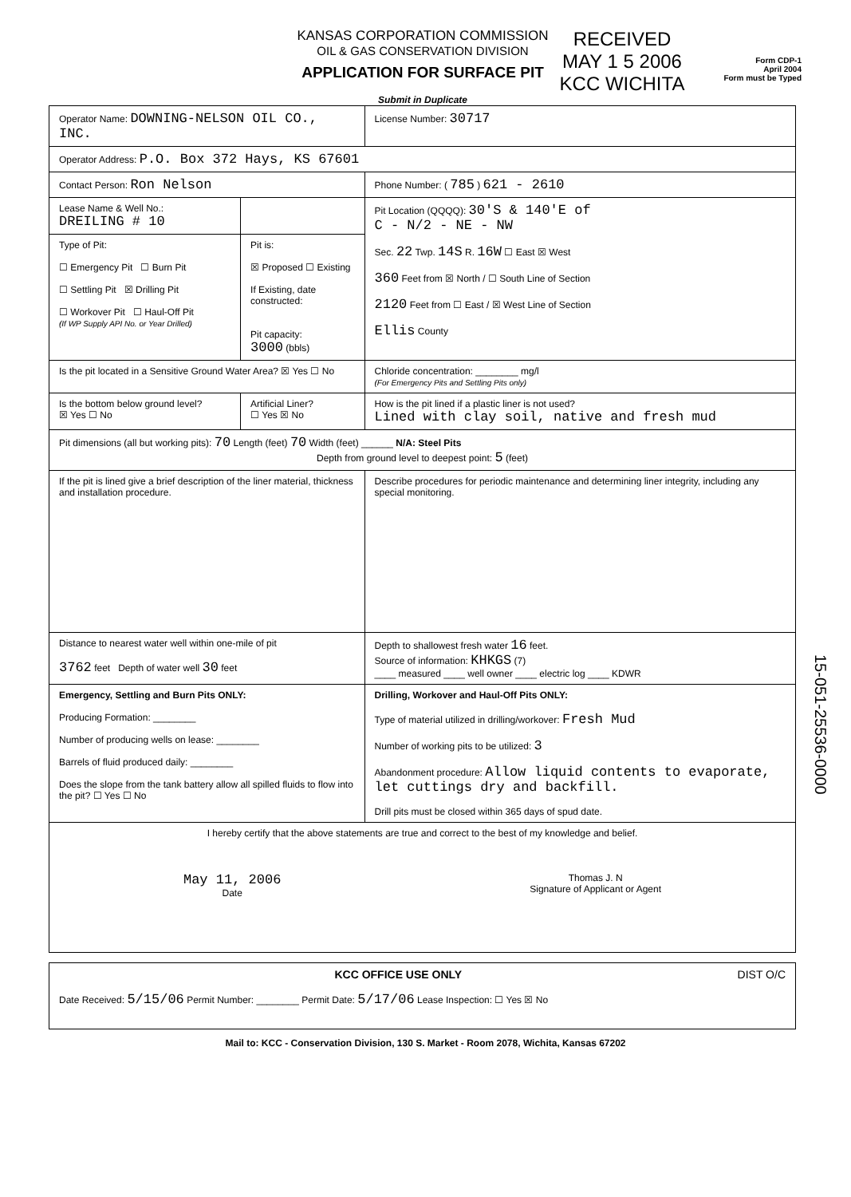KANSAS CORPORATION COMMISSION
OIL & GAS CONSERVATION DIVISION
APPLICATION FOR SURFACE PIT
Submit in Duplicate
RECEIVED
MAY 1 5 2006
KCC WICHITA
Form CDP-1
April 2004
Form must be Typed
| Operator Name: DOWNING-NELSON OIL CO., INC. | | License Number: 30717 |
| Operator Address: P.O. Box 372 Hays, KS 67601 | | |
| Contact Person: Ron Nelson | | Phone Number: ( 785 ) 621 - 2610 |
| Lease Name & Well No.: DREILING # 10 | | Pit Location (QQQQ): 30'S & 140'E of C - N/2 - NE - NW Sec. 22 Twp. 14S R. 16W ☐ East ☒ West 360 Feet from ☒ North / ☐ South Line of Section 2120 Feet from ☐ East / ☒ West Line of Section Ellis County |
| Type of Pit: ☐ Emergency Pit ☐ Burn Pit ☐ Settling Pit ☒ Drilling Pit ☐ Workover Pit ☐ Haul-Off Pit (If WP Supply API No. or Year Drilled) | Pit is: ☒ Proposed ☐ Existing If Existing, date constructed: Pit capacity: 3000 (bbls) | |
| Is the pit located in a Sensitive Ground Water Area? ☒ Yes ☐ No | | Chloride concentration: ________ mg/l (For Emergency Pits and Settling Pits only) |
| Is the bottom below ground level? ☒ Yes ☐ No | Artificial Liner? ☐ Yes ☒ No | How is the pit lined if a plastic liner is not used? Lined with clay soil, native and fresh mud |
| Pit dimensions (all but working pits): 70 Length (feet) 70 Width (feet) ______ N/A: Steel Pits Depth from ground level to deepest point: 5 (feet) | | |
| If the pit is lined give a brief description of the liner material, thickness and installation procedure. | | Describe procedures for periodic maintenance and determining liner integrity, including any special monitoring. |
| Distance to nearest water well within one-mile of pit 3762 feet Depth of water well 30 feet | | Depth to shallowest fresh water 16 feet. Source of information: KHKGS (7) ____ measured ____ well owner ____ electric log ____ KDWR |
| Emergency, Settling and Burn Pits ONLY: Producing Formation: ________ Number of producing wells on lease: ________ Barrels of fluid produced daily: ________ Does the slope from the tank battery allow all spilled fluids to flow into the pit? ☐ Yes ☐ No | | Drilling, Workover and Haul-Off Pits ONLY: Type of material utilized in drilling/workover: Fresh Mud Number of working pits to be utilized: 3 Abandonment procedure: Allow liquid contents to evaporate, let cuttings dry and backfill. Drill pits must be closed within 365 days of spud date. |
| I hereby certify that the above statements are true and correct to the best of my knowledge and belief. May 11, 2006 Date Thomas J. N Signature of Applicant or Agent | | |
| KCC OFFICE USE ONLY DIST O/C Date Received: 5/15/06 Permit Number: ________ Permit Date: 5/17/06 Lease Inspection: ☐ Yes ☒ No |
Mail to: KCC - Conservation Division, 130 S. Market - Room 2078, Wichita, Kansas 67202
15-051-25536-0000